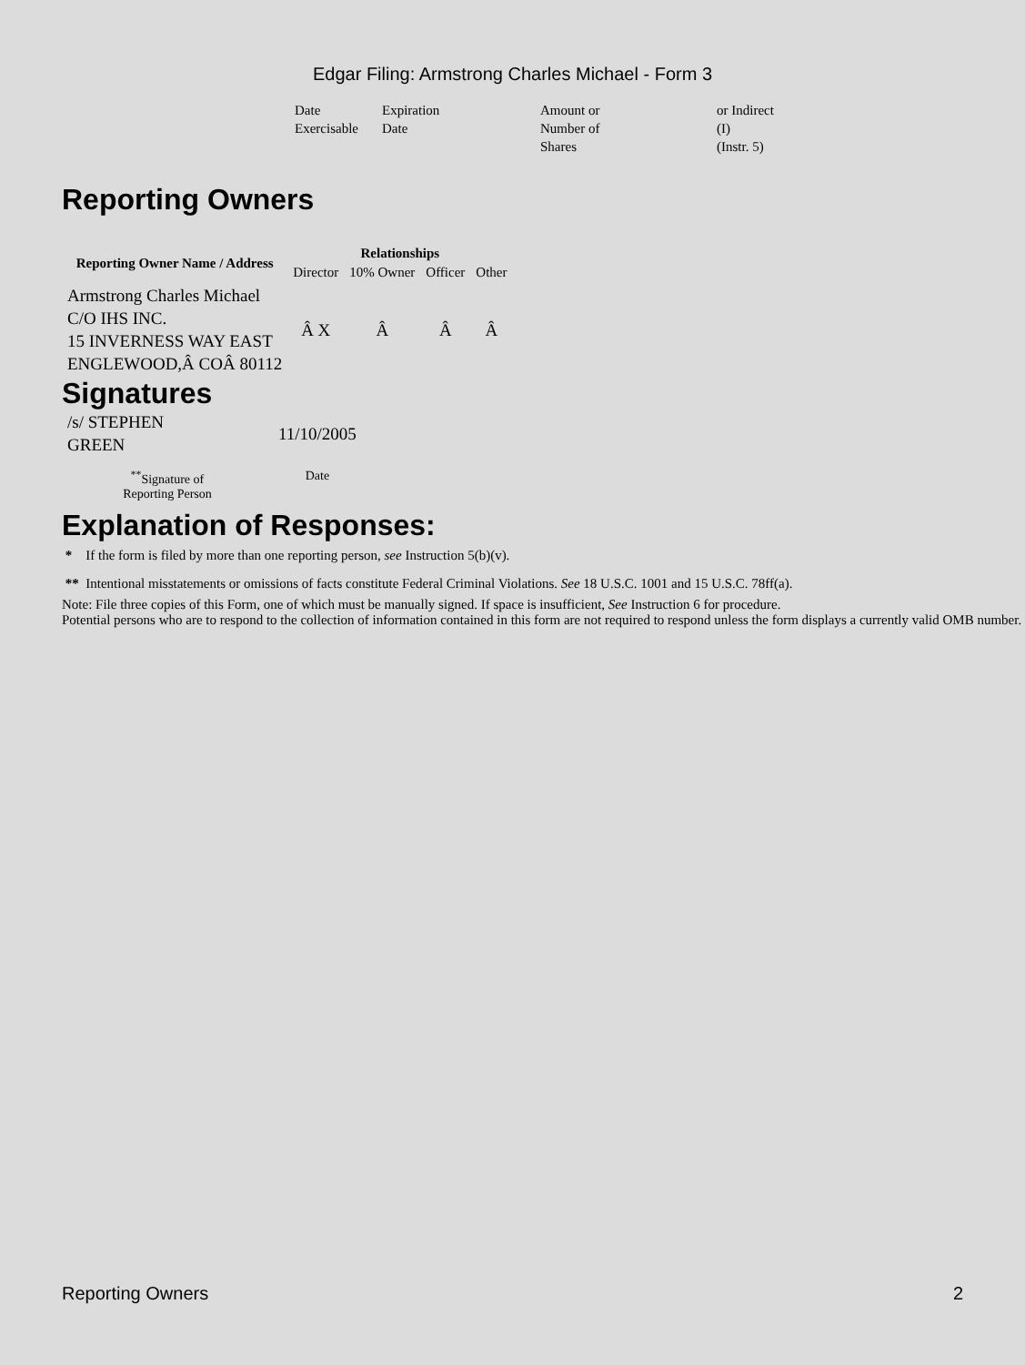Edgar Filing: Armstrong Charles Michael - Form 3
| Date Exercisable | Expiration Date | Amount or Number of Shares | or Indirect (I) (Instr. 5) |
Reporting Owners
| Reporting Owner Name / Address | Relationships | | | |
| --- | --- | --- | --- | --- |
| | Director | 10% Owner | Officer | Other |
| Armstrong Charles Michael C/O IHS INC. 15 INVERNESS WAY EAST ENGLEWOOD,Â COÂ 80112 | Â X | Â | Â | Â |
Signatures
| /s/ STEPHEN GREEN | 11/10/2005 |
| <sup>**</sup> Signature of Reporting Person | Date |
Explanation of Responses:
* If the form is filed by more than one reporting person, see Instruction 5(b)(v).
** Intentional misstatements or omissions of facts constitute Federal Criminal Violations. See 18 U.S.C. 1001 and 15 U.S.C. 78ff(a).
Note: File three copies of this Form, one of which must be manually signed. If space is insufficient, See Instruction 6 for procedure.
Potential persons who are to respond to the collection of information contained in this form are not required to respond unless the form displays a currently valid OMB number.
Reporting Owners 2